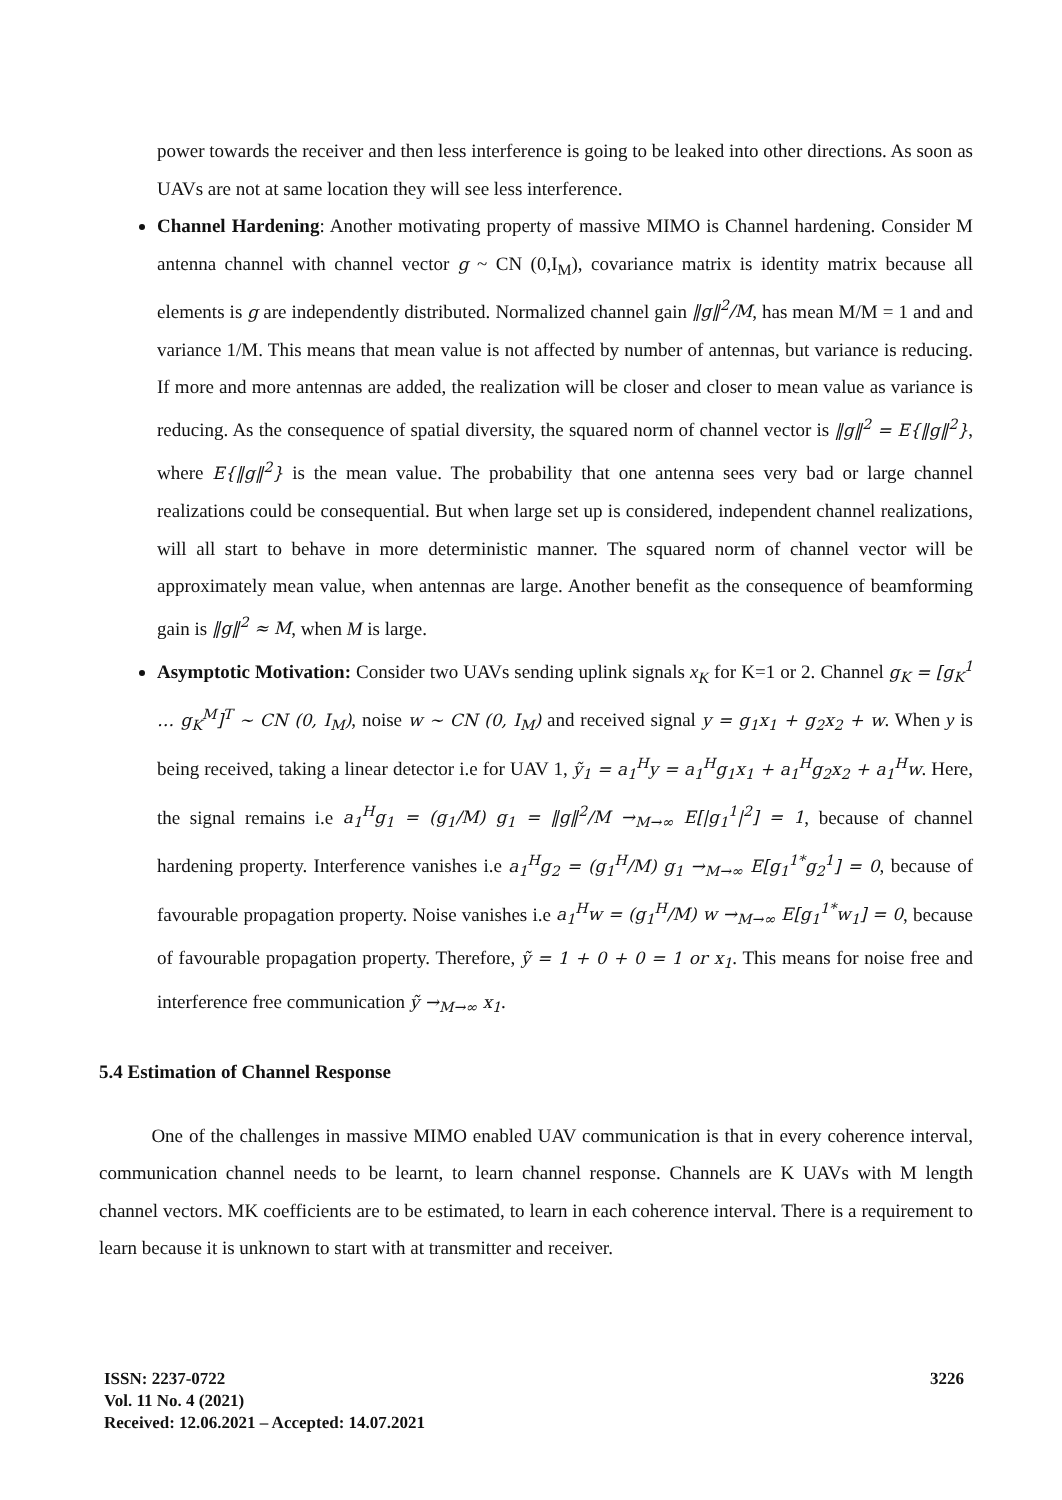power towards the receiver and then less interference is going to be leaked into other directions. As soon as UAVs are not at same location they will see less interference.
Channel Hardening: Another motivating property of massive MIMO is Channel hardening. Consider M antenna channel with channel vector g ~ CN (0,I<sub>M</sub>), covariance matrix is identity matrix because all elements is g are independently distributed. Normalized channel gain ‖g‖<sup>2</sup>/M, has mean M/M = 1 and and variance 1/M. This means that mean value is not affected by number of antennas, but variance is reducing. If more and more antennas are added, the realization will be closer and closer to mean value as variance is reducing. As the consequence of spatial diversity, the squared norm of channel vector is ‖g‖<sup>2</sup> = E{‖g‖<sup>2</sup>}, where E{‖g‖<sup>2</sup>} is the mean value. The probability that one antenna sees very bad or large channel realizations could be consequential. But when large set up is considered, independent channel realizations, will all start to behave in more deterministic manner. The squared norm of channel vector will be approximately mean value, when antennas are large. Another benefit as the consequence of beamforming gain is ‖g‖<sup>2</sup> ≈ M, when M is large.
Asymptotic Motivation: Consider two UAVs sending uplink signals x<sub>K</sub> for K=1 or 2. Channel g<sub>K</sub> = [g<sub>K</sub><sup>1</sup> … g<sub>K</sub><sup>M</sup>]<sup>T</sup> ~ CN (0, I<sub>M</sub>), noise w ~ CN (0, I<sub>M</sub>) and received signal y = g<sub>1</sub>x<sub>1</sub> + g<sub>2</sub>x<sub>2</sub> + w. When y is being received, taking a linear detector i.e for UAV 1, ỹ<sub>1</sub> = a<sub>1</sub><sup>H</sup>y = a<sub>1</sub><sup>H</sup>g<sub>1</sub>x<sub>1</sub> + a<sub>1</sub><sup>H</sup>g<sub>2</sub>x<sub>2</sub> + a<sub>1</sub><sup>H</sup>w. Here, the signal remains i.e a<sub>1</sub><sup>H</sup>g<sub>1</sub> = (g<sub>1</sub>/M) g<sub>1</sub> = ‖g‖<sup>2</sup>/M →<sub>M→∞</sub> E[|g<sub>1</sub><sup>1</sup>|<sup>2</sup>] = 1, because of channel hardening property. Interference vanishes i.e a<sub>1</sub><sup>H</sup>g<sub>2</sub> = (g<sub>1</sub><sup>H</sup>/M) g<sub>1</sub> →<sub>M→∞</sub> E[g<sub>1</sub><sup>1*</sup>g<sub>2</sub><sup>1</sup>] = 0, because of favourable propagation property. Noise vanishes i.e a<sub>1</sub><sup>H</sup>w = (g<sub>1</sub><sup>H</sup>/M) w →<sub>M→∞</sub> E[g<sub>1</sub><sup>1*</sup>w<sub>1</sub>] = 0, because of favourable propagation property. Therefore, ỹ = 1 + 0 + 0 = 1 or x<sub>1</sub>. This means for noise free and interference free communication ỹ →<sub>M→∞</sub> x<sub>1</sub>.
5.4 Estimation of Channel Response
One of the challenges in massive MIMO enabled UAV communication is that in every coherence interval, communication channel needs to be learnt, to learn channel response. Channels are K UAVs with M length channel vectors. MK coefficients are to be estimated, to learn in each coherence interval. There is a requirement to learn because it is unknown to start with at transmitter and receiver.
3226 ISSN: 2237-0722
Vol. 11 No. 4 (2021)
Received: 12.06.2021 – Accepted: 14.07.2021